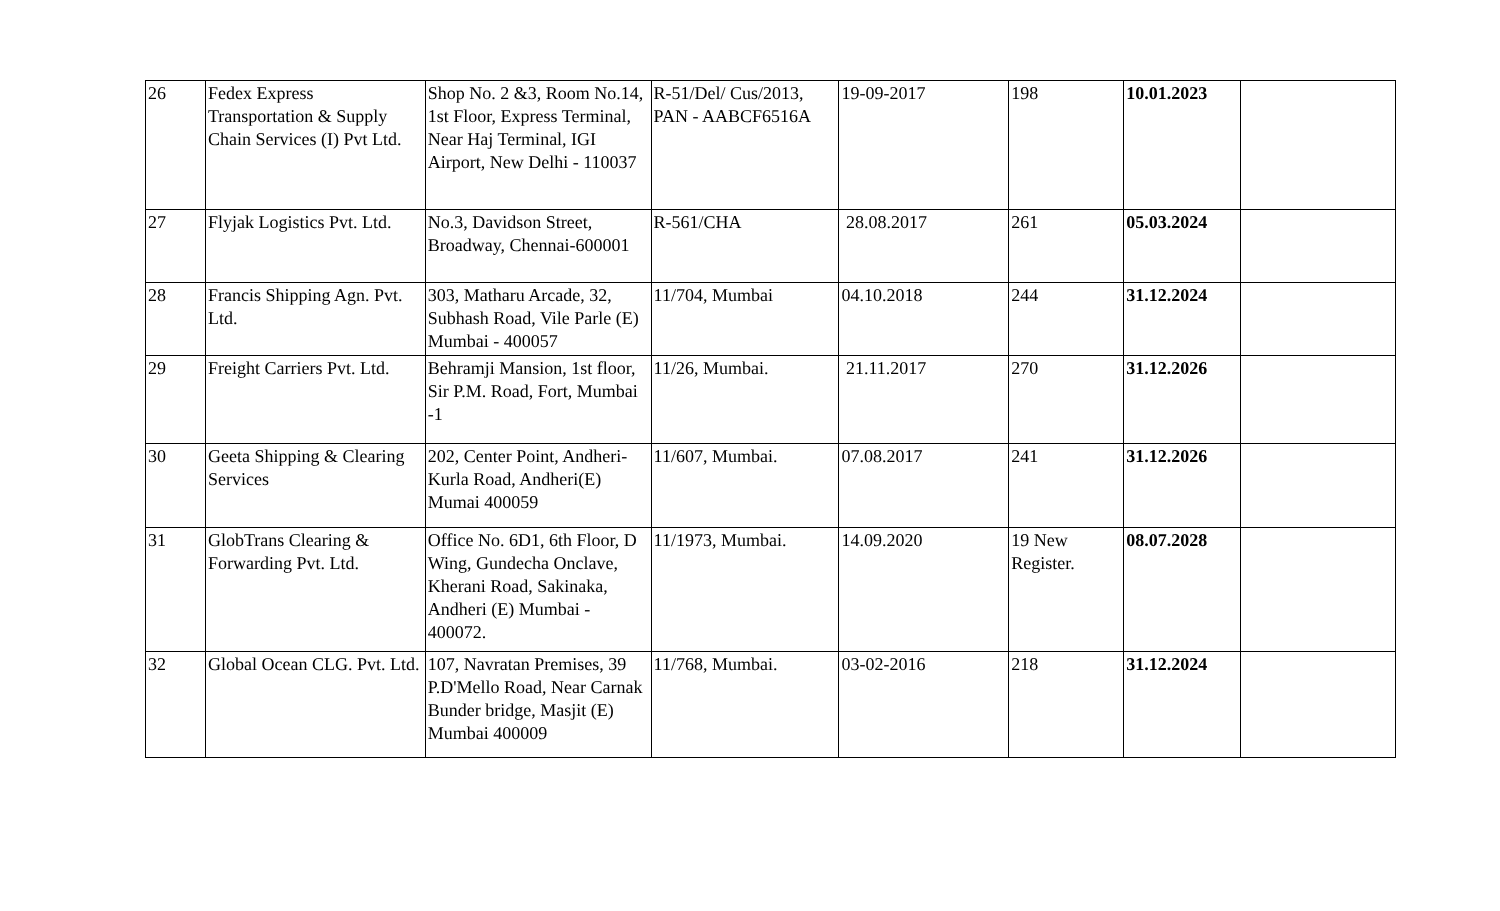| 26 | Fedex Express Transportation & Supply Chain Services (I) Pvt Ltd. | Shop No. 2 &3, Room No.14, 1st Floor, Express Terminal, Near Haj Terminal, IGI Airport, New Delhi - 110037 | R-51/Del/ Cus/2013, PAN - AABCF6516A | 19-09-2017 | 198 | 10.01.2023 | |
| 27 | Flyjak Logistics Pvt. Ltd. | No.3, Davidson Street, Broadway, Chennai-600001 | R-561/CHA | 28.08.2017 | 261 | 05.03.2024 | |
| 28 | Francis Shipping Agn. Pvt. Ltd. | 303, Matharu Arcade, 32, Subhash Road, Vile Parle (E) Mumbai - 400057 | 11/704, Mumbai | 04.10.2018 | 244 | 31.12.2024 | |
| 29 | Freight Carriers Pvt. Ltd. | Behramji Mansion, 1st floor, Sir P.M. Road, Fort, Mumbai -1 | 11/26, Mumbai. | 21.11.2017 | 270 | 31.12.2026 | |
| 30 | Geeta Shipping & Clearing Services | 202, Center Point, Andheri-Kurla Road, Andheri(E) Mumai 400059 | 11/607, Mumbai. | 07.08.2017 | 241 | 31.12.2026 | |
| 31 | GlobTrans Clearing & Forwarding Pvt. Ltd. | Office No. 6D1, 6th Floor, D Wing, Gundecha Onclave, Kherani Road, Sakinaka, Andheri (E) Mumbai - 400072. | 11/1973, Mumbai. | 14.09.2020 | 19 New Register. | 08.07.2028 | |
| 32 | Global Ocean CLG. Pvt. Ltd. | 107, Navratan Premises, 39 P.D'Mello Road, Near Carnak Bunder bridge, Masjit (E) Mumbai 400009 | 11/768, Mumbai. | 03-02-2016 | 218 | 31.12.2024 | |